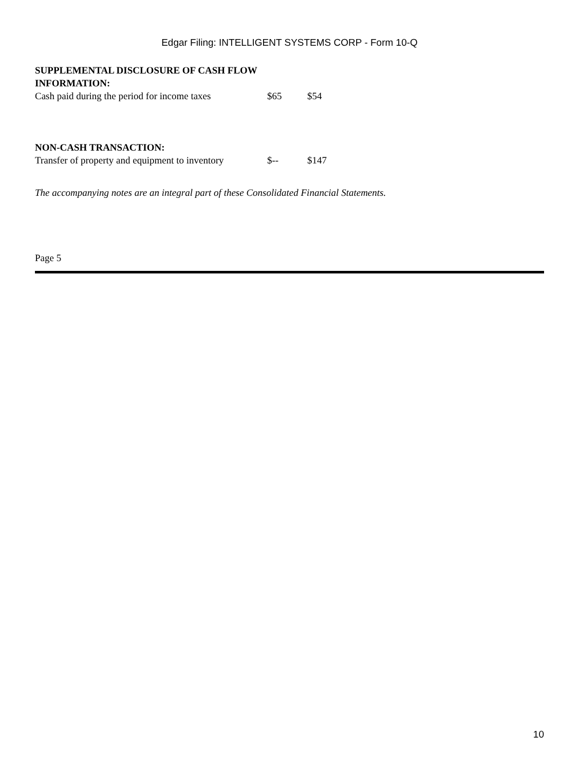Edgar Filing: INTELLIGENT SYSTEMS CORP - Form 10-Q
| SUPPLEMENTAL DISCLOSURE OF CASH FLOW INFORMATION: | | |
| Cash paid during the period for income taxes | $65 | $54 |
| NON-CASH TRANSACTION: | | |
| Transfer of property and equipment to inventory | $-- | $147 |
The accompanying notes are an integral part of these Consolidated Financial Statements.
Page 5
10